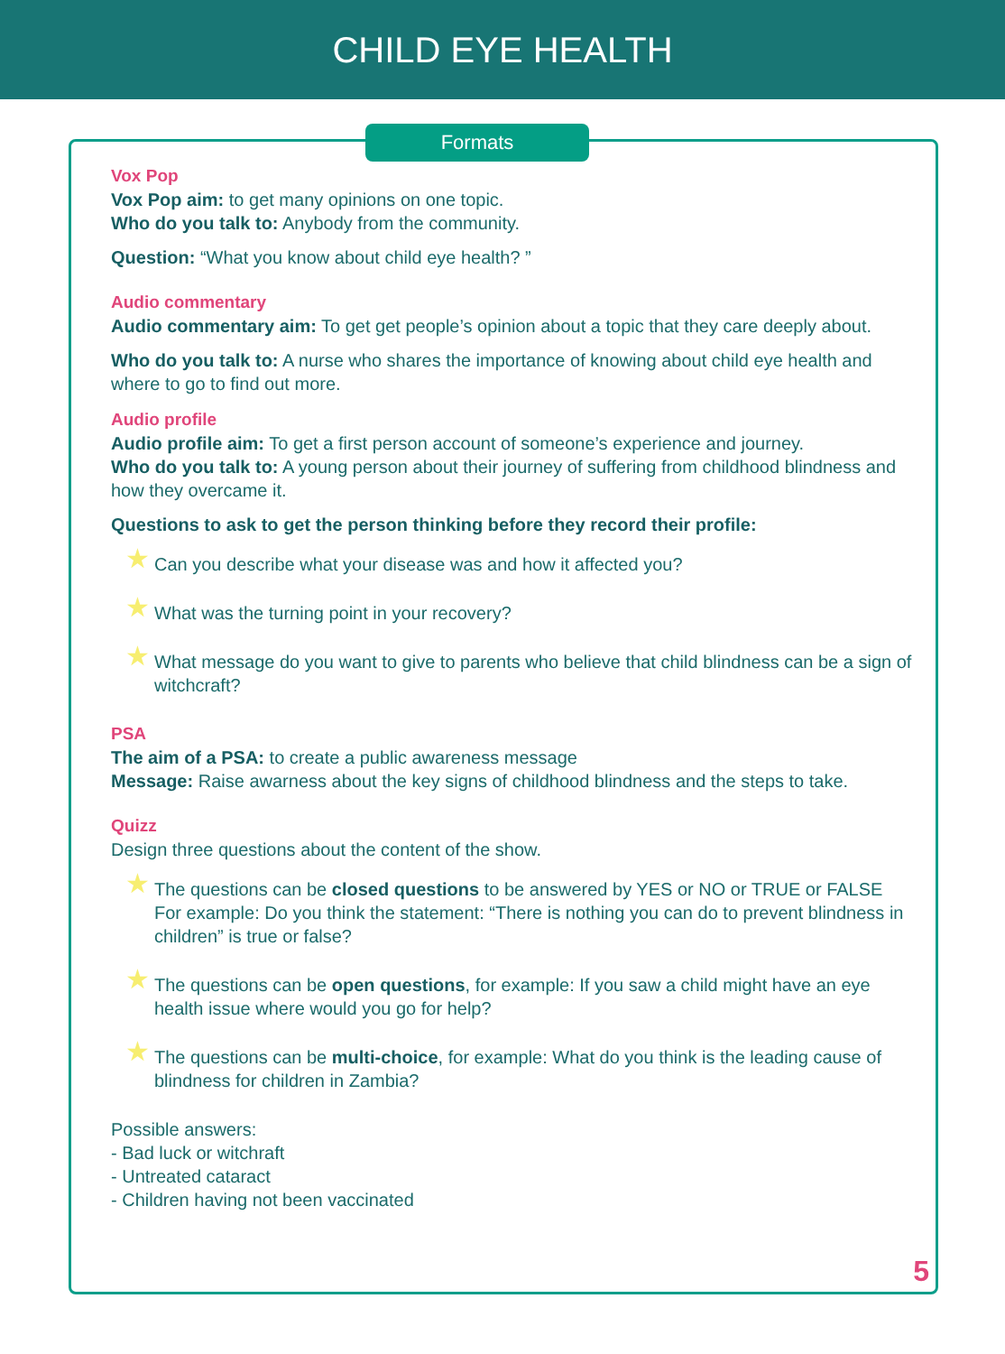CHILD EYE HEALTH
Formats
Vox Pop
Vox Pop aim: to get many opinions on one topic.
Who do you talk to: Anybody from the community.
Question: “What you know about child eye health? ”
Audio commentary
Audio commentary aim: To get get people’s opinion about a topic that they care deeply about.
Who do you talk to: A nurse who shares the importance of knowing about child eye health and where to go to find out more.
Audio profile
Audio profile aim: To get a first person account of someone’s experience and journey.
Who do you talk to: A young person about their journey of suffering from childhood blindness and how they overcame it.
Questions to ask to get the person thinking before they record their profile:
★ Can you describe what your disease was and how it affected you?
★ What was the turning point in your recovery?
★ What message do you want to give to parents who believe that child blindness can be a sign of witchcraft?
PSA
The aim of a PSA: to create a public awareness message
Message: Raise awarness about the key signs of childhood blindness and the steps to take.
Quizz
Design three questions about the content of the show.
★ The questions can be closed questions to be answered by YES or NO or TRUE or FALSE
For example: Do you think the statement: “There is nothing you can do to prevent blindness in children” is true or false?
★ The questions can be open questions, for example: If you saw a child might have an eye health issue where would you go for help?
★ The questions can be multi-choice, for example: What do you think is the leading cause of blindness for children in Zambia?
Possible answers:
- Bad luck or witchraft
- Untreated cataract
- Children having not been vaccinated
5